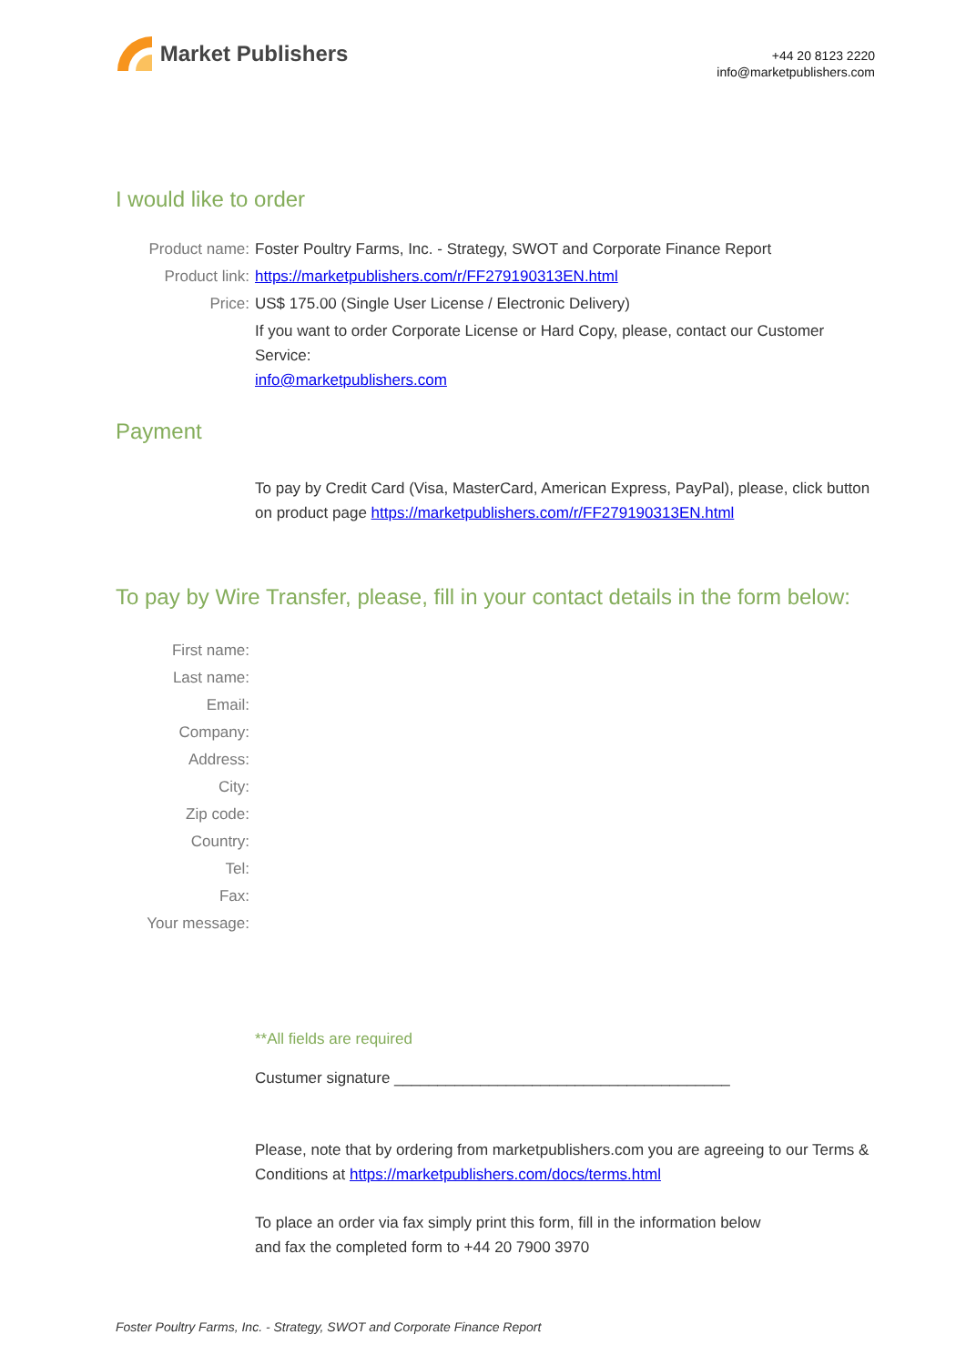Market Publishers
+44 20 8123 2220
info@marketpublishers.com
I would like to order
Product name: Foster Poultry Farms, Inc. - Strategy, SWOT and Corporate Finance Report
Product link: https://marketpublishers.com/r/FF279190313EN.html
Price: US$ 175.00 (Single User License / Electronic Delivery)
If you want to order Corporate License or Hard Copy, please, contact our Customer Service:
info@marketpublishers.com
Payment
To pay by Credit Card (Visa, MasterCard, American Express, PayPal), please, click button on product page https://marketpublishers.com/r/FF279190313EN.html
To pay by Wire Transfer, please, fill in your contact details in the form below:
First name:
Last name:
Email:
Company:
Address:
City:
Zip code:
Country:
Tel:
Fax:
Your message:
**All fields are required
Custumer signature _______________________________________
Please, note that by ordering from marketpublishers.com you are agreeing to our Terms & Conditions at https://marketpublishers.com/docs/terms.html
To place an order via fax simply print this form, fill in the information below
and fax the completed form to +44 20 7900 3970
Foster Poultry Farms, Inc. - Strategy, SWOT and Corporate Finance Report